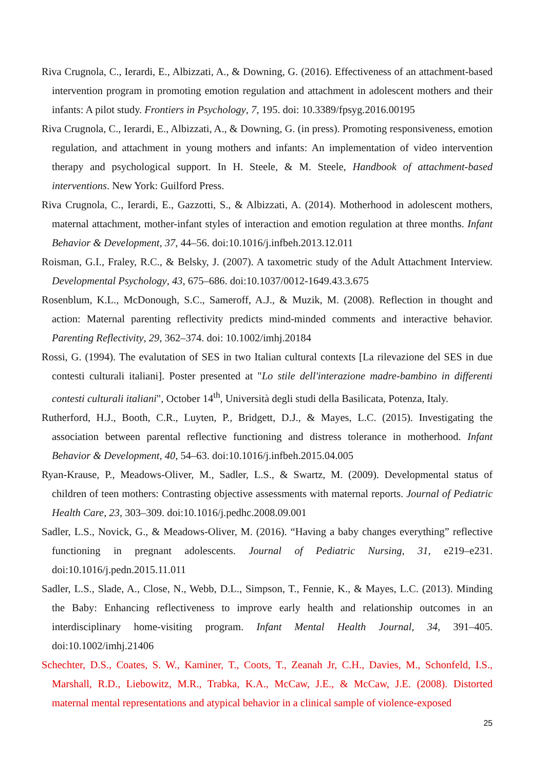Riva Crugnola, C., Ierardi, E., Albizzati, A., & Downing, G. (2016). Effectiveness of an attachment-based intervention program in promoting emotion regulation and attachment in adolescent mothers and their infants: A pilot study. Frontiers in Psychology, 7, 195. doi: 10.3389/fpsyg.2016.00195
Riva Crugnola, C., Ierardi, E., Albizzati, A., & Downing, G. (in press). Promoting responsiveness, emotion regulation, and attachment in young mothers and infants: An implementation of video intervention therapy and psychological support. In H. Steele, & M. Steele, Handbook of attachment-based interventions. New York: Guilford Press.
Riva Crugnola, C., Ierardi, E., Gazzotti, S., & Albizzati, A. (2014). Motherhood in adolescent mothers, maternal attachment, mother-infant styles of interaction and emotion regulation at three months. Infant Behavior & Development, 37, 44–56. doi:10.1016/j.infbeh.2013.12.011
Roisman, G.I., Fraley, R.C., & Belsky, J. (2007). A taxometric study of the Adult Attachment Interview. Developmental Psychology, 43, 675–686. doi:10.1037/0012-1649.43.3.675
Rosenblum, K.L., McDonough, S.C., Sameroff, A.J., & Muzik, M. (2008). Reflection in thought and action: Maternal parenting reflectivity predicts mind-minded comments and interactive behavior. Parenting Reflectivity, 29, 362–374. doi: 10.1002/imhj.20184
Rossi, G. (1994). The evalutation of SES in two Italian cultural contexts [La rilevazione del SES in due contesti culturali italiani]. Poster presented at "Lo stile dell'interazione madre-bambino in differenti contesti culturali italiani", October 14<sup>th</sup>, Università degli studi della Basilicata, Potenza, Italy.
Rutherford, H.J., Booth, C.R., Luyten, P., Bridgett, D.J., & Mayes, L.C. (2015). Investigating the association between parental reflective functioning and distress tolerance in motherhood. Infant Behavior & Development, 40, 54–63. doi:10.1016/j.infbeh.2015.04.005
Ryan-Krause, P., Meadows-Oliver, M., Sadler, L.S., & Swartz, M. (2009). Developmental status of children of teen mothers: Contrasting objective assessments with maternal reports. Journal of Pediatric Health Care, 23, 303–309. doi:10.1016/j.pedhc.2008.09.001
Sadler, L.S., Novick, G., & Meadows-Oliver, M. (2016). “Having a baby changes everything” reflective functioning in pregnant adolescents. Journal of Pediatric Nursing, 31, e219–e231. doi:10.1016/j.pedn.2015.11.011
Sadler, L.S., Slade, A., Close, N., Webb, D.L., Simpson, T., Fennie, K., & Mayes, L.C. (2013). Minding the Baby: Enhancing reflectiveness to improve early health and relationship outcomes in an interdisciplinary home-visiting program. Infant Mental Health Journal, 34, 391–405. doi:10.1002/imhj.21406
Schechter, D.S., Coates, S. W., Kaminer, T., Coots, T., Zeanah Jr, C.H., Davies, M., Schonfeld, I.S., Marshall, R.D., Liebowitz, M.R., Trabka, K.A., McCaw, J.E., & McCaw, J.E. (2008). Distorted maternal mental representations and atypical behavior in a clinical sample of violence-exposed
25